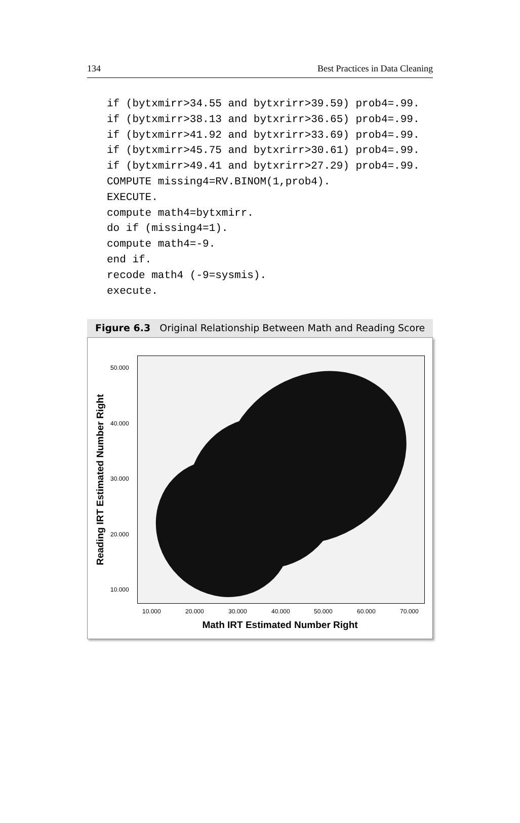134 Best Practices in Data Cleaning
if (bytxmirr>34.55 and bytxrirr>39.59) prob4=.99.
if (bytxmirr>38.13 and bytxrirr>36.65) prob4=.99.
if (bytxmirr>41.92 and bytxrirr>33.69) prob4=.99.
if (bytxmirr>45.75 and bytxrirr>30.61) prob4=.99.
if (bytxmirr>49.41 and bytxrirr>27.29) prob4=.99.
COMPUTE missing4=RV.BINOM(1,prob4).
EXECUTE.
compute math4=bytxmirr.
do if (missing4=1).
compute math4=-9.
end if.
recode math4 (-9=sysmis).
execute.
Figure 6.3 Original Relationship Between Math and Reading Score
Reading IRT Estimated Number Right
50.000
40.000
30.000
20.000
10.000
10.000 20.000 30.000 40.000 50.000 60.000 70.000
Math IRT Estimated Number Right